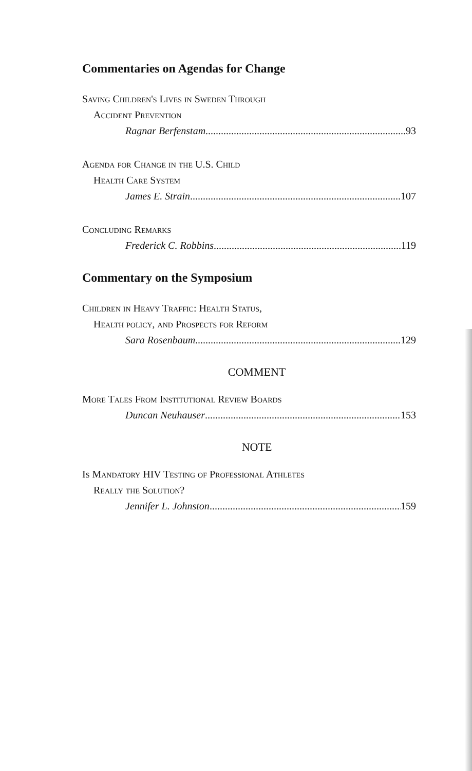Commentaries on Agendas for Change
Saving Children's Lives in Sweden Through
Accident Prevention
Ragnar Berfenstam 93
Agenda for Change in the U.S. Child
Health Care System
James E. Strain 107
Concluding Remarks
Frederick C. Robbins 119
Commentary on the Symposium
Children in Heavy Traffic: Health Status,
Health policy, and Prospects for Reform
Sara Rosenbaum 129
COMMENT
More Tales From Institutional Review Boards
Duncan Neuhauser 153
NOTE
Is Mandatory HIV Testing of Professional Athletes
Really the Solution?
Jennifer L. Johnston 159